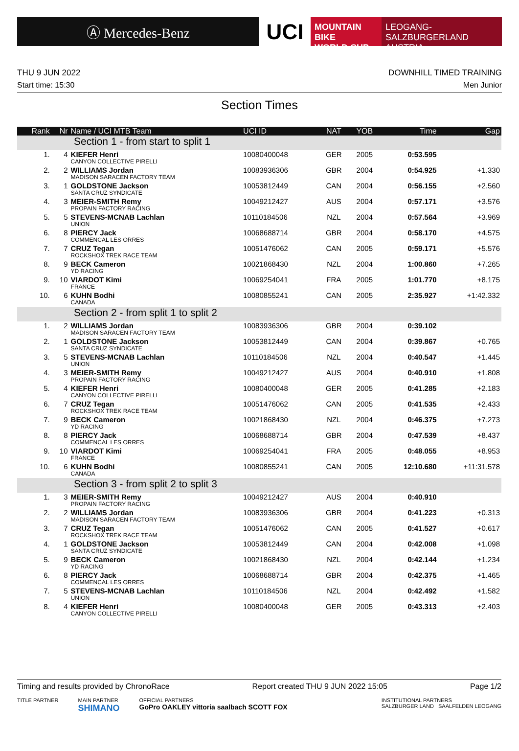Ⓐ Mercedes-Benz
UCI
MOUNTAIN BIKE
WORLD CUP
LEOGANG-SALZBURGERLAND
AUSTRIA
THU 9 JUN 2022 DOWNHILL TIMED TRAINING
Start time: 15:30 Men Junior
Section Times
| Rank | Nr | Name / UCI MTB Team | UCI ID | NAT | YOB | Time | Gap |
| --- | --- | --- | --- | --- | --- | --- | --- |
| Section 1 - from start to split 1 | | | | | | | |
| 1. | 4 | KIEFER Henri CANYON COLLECTIVE PIRELLI | 10080400048 | GER | 2005 | 0:53.595 | |
| 2. | 2 | WILLIAMS Jordan MADISON SARACEN FACTORY TEAM | 10083936306 | GBR | 2004 | 0:54.925 | +1.330 |
| 3. | 1 | GOLDSTONE Jackson SANTA CRUZ SYNDICATE | 10053812449 | CAN | 2004 | 0:56.155 | +2.560 |
| 4. | 3 | MEIER-SMITH Remy PROPAIN FACTORY RACING | 10049212427 | AUS | 2004 | 0:57.171 | +3.576 |
| 5. | 5 | STEVENS-MCNAB Lachlan UNION | 10110184506 | NZL | 2004 | 0:57.564 | +3.969 |
| 6. | 8 | PIERCY Jack COMMENCAL LES ORRES | 10068688714 | GBR | 2004 | 0:58.170 | +4.575 |
| 7. | 7 | CRUZ Tegan ROCKSHOX TREK RACE TEAM | 10051476062 | CAN | 2005 | 0:59.171 | +5.576 |
| 8. | 9 | BECK Cameron YD RACING | 10021868430 | NZL | 2004 | 1:00.860 | +7.265 |
| 9. | 10 | VIARDOT Kimi FRANCE | 10069254041 | FRA | 2005 | 1:01.770 | +8.175 |
| 10. | 6 | KUHN Bodhi CANADA | 10080855241 | CAN | 2005 | 2:35.927 | +1:42.332 |
| Section 2 - from split 1 to split 2 | | | | | | | |
| 1. | 2 | WILLIAMS Jordan MADISON SARACEN FACTORY TEAM | 10083936306 | GBR | 2004 | 0:39.102 | |
| 2. | 1 | GOLDSTONE Jackson SANTA CRUZ SYNDICATE | 10053812449 | CAN | 2004 | 0:39.867 | +0.765 |
| 3. | 5 | STEVENS-MCNAB Lachlan UNION | 10110184506 | NZL | 2004 | 0:40.547 | +1.445 |
| 4. | 3 | MEIER-SMITH Remy PROPAIN FACTORY RACING | 10049212427 | AUS | 2004 | 0:40.910 | +1.808 |
| 5. | 4 | KIEFER Henri CANYON COLLECTIVE PIRELLI | 10080400048 | GER | 2005 | 0:41.285 | +2.183 |
| 6. | 7 | CRUZ Tegan ROCKSHOX TREK RACE TEAM | 10051476062 | CAN | 2005 | 0:41.535 | +2.433 |
| 7. | 9 | BECK Cameron YD RACING | 10021868430 | NZL | 2004 | 0:46.375 | +7.273 |
| 8. | 8 | PIERCY Jack COMMENCAL LES ORRES | 10068688714 | GBR | 2004 | 0:47.539 | +8.437 |
| 9. | 10 | VIARDOT Kimi FRANCE | 10069254041 | FRA | 2005 | 0:48.055 | +8.953 |
| 10. | 6 | KUHN Bodhi CANADA | 10080855241 | CAN | 2005 | 12:10.680 | +11:31.578 |
| Section 3 - from split 2 to split 3 | | | | | | | |
| 1. | 3 | MEIER-SMITH Remy PROPAIN FACTORY RACING | 10049212427 | AUS | 2004 | 0:40.910 | |
| 2. | 2 | WILLIAMS Jordan MADISON SARACEN FACTORY TEAM | 10083936306 | GBR | 2004 | 0:41.223 | +0.313 |
| 3. | 7 | CRUZ Tegan ROCKSHOX TREK RACE TEAM | 10051476062 | CAN | 2005 | 0:41.527 | +0.617 |
| 4. | 1 | GOLDSTONE Jackson SANTA CRUZ SYNDICATE | 10053812449 | CAN | 2004 | 0:42.008 | +1.098 |
| 5. | 9 | BECK Cameron YD RACING | 10021868430 | NZL | 2004 | 0:42.144 | +1.234 |
| 6. | 8 | PIERCY Jack COMMENCAL LES ORRES | 10068688714 | GBR | 2004 | 0:42.375 | +1.465 |
| 7. | 5 | STEVENS-MCNAB Lachlan UNION | 10110184506 | NZL | 2004 | 0:42.492 | +1.582 |
| 8. | 4 | KIEFER Henri CANYON COLLECTIVE PIRELLI | 10080400048 | GER | 2005 | 0:43.313 | +2.403 |
Timing and results provided by ChronoRace Report created THU 9 JUN 2022 15:05 Page 1/2
TITLE PARTNER MAIN PARTNER
SHIMANO OFFICIAL PARTNERS
GoPro OAKLEY vittoria saalbach SCOTT FOX INSTITUTIONAL PARTNERS
SALZBURGER LAND SAALFELDEN LEOGANG